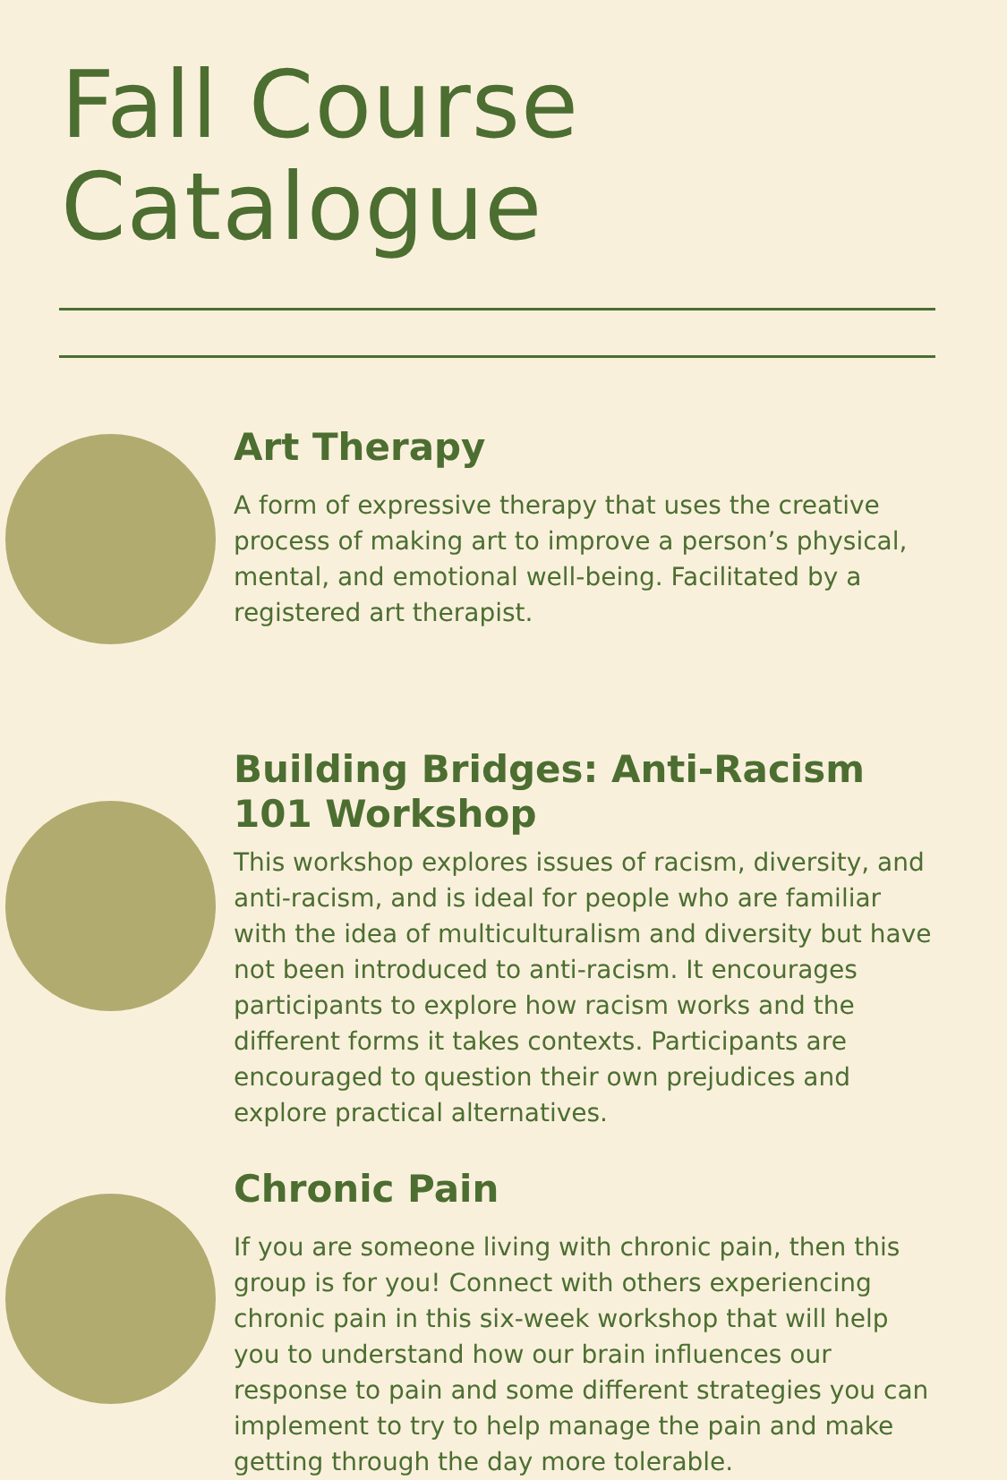Fall Course Catalogue
Art Therapy
A form of expressive therapy that uses the creative process of making art to improve a person’s physical, mental, and emotional well-being. Facilitated by a registered art therapist.
Building Bridges: Anti-Racism 101 Workshop
This workshop explores issues of racism, diversity, and anti-racism, and is ideal for people who are familiar with the idea of multiculturalism and diversity but have not been introduced to anti-racism. It encourages participants to explore how racism works and the different forms it takes contexts. Participants are encouraged to question their own prejudices and explore practical alternatives.
Chronic Pain
If you are someone living with chronic pain, then this group is for you! Connect with others experiencing chronic pain in this six-week workshop that will help you to understand how our brain influences our response to pain and some different strategies you can implement to try to help manage the pain and make getting through the day more tolerable.